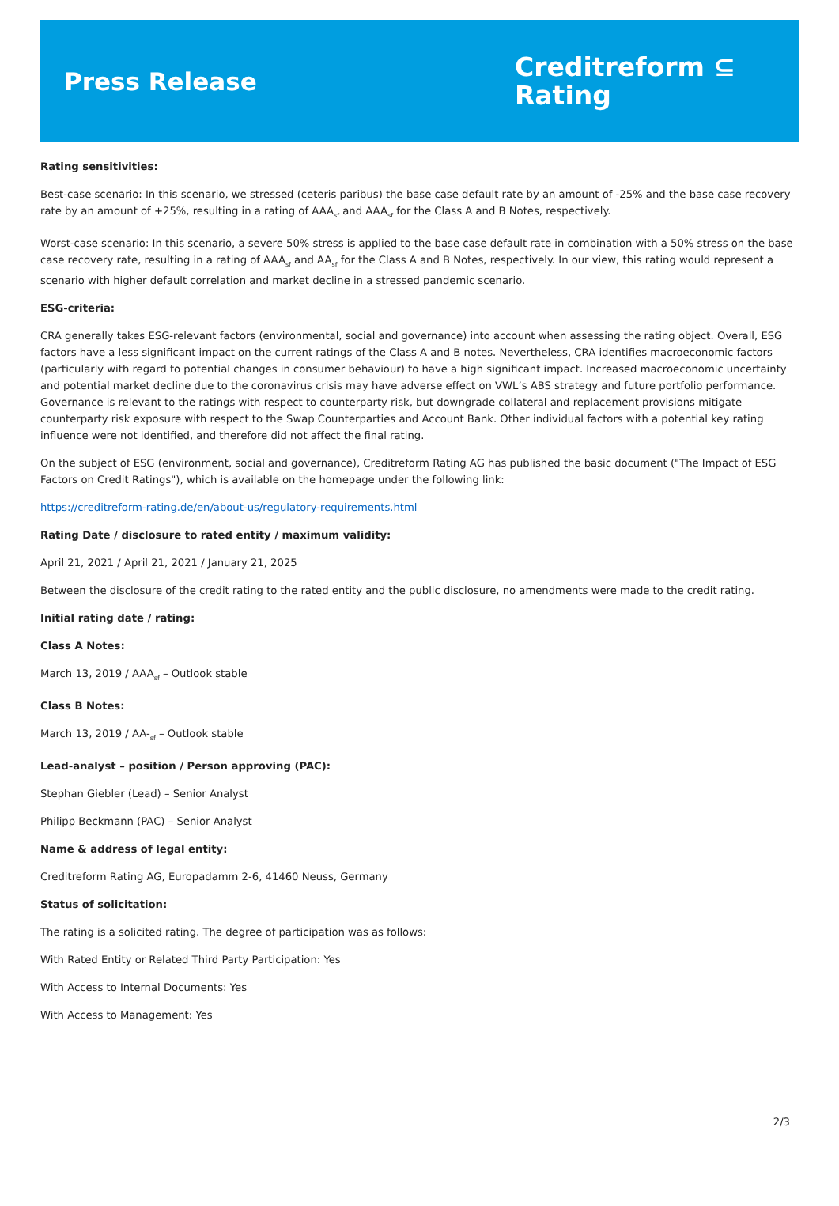Press Release
Creditreform ⊆
Rating
Rating sensitivities:
Best-case scenario: In this scenario, we stressed (ceteris paribus) the base case default rate by an amount of -25% and the base case recovery rate by an amount of +25%, resulting in a rating of AAA<sub>sf</sub> and AAA<sub>sf</sub> for the Class A and B Notes, respectively.
Worst-case scenario: In this scenario, a severe 50% stress is applied to the base case default rate in combination with a 50% stress on the base case recovery rate, resulting in a rating of AAA<sub>sf</sub> and AA<sub>sf</sub> for the Class A and B Notes, respectively. In our view, this rating would represent a scenario with higher default correlation and market decline in a stressed pandemic scenario.
ESG-criteria:
CRA generally takes ESG-relevant factors (environmental, social and governance) into account when assessing the rating object. Overall, ESG factors have a less significant impact on the current ratings of the Class A and B notes. Nevertheless, CRA identifies macroeconomic factors (particularly with regard to potential changes in consumer behaviour) to have a high significant impact. Increased macroeconomic uncertainty and potential market decline due to the coronavirus crisis may have adverse effect on VWL’s ABS strategy and future portfolio performance. Governance is relevant to the ratings with respect to counterparty risk, but downgrade collateral and replacement provisions mitigate counterparty risk exposure with respect to the Swap Counterparties and Account Bank. Other individual factors with a potential key rating influence were not identified, and therefore did not affect the final rating.
On the subject of ESG (environment, social and governance), Creditreform Rating AG has published the basic document ("The Impact of ESG Factors on Credit Ratings"), which is available on the homepage under the following link:
https://creditreform-rating.de/en/about-us/regulatory-requirements.html
Rating Date / disclosure to rated entity / maximum validity:
April 21, 2021 / April 21, 2021 / January 21, 2025
Between the disclosure of the credit rating to the rated entity and the public disclosure, no amendments were made to the credit rating.
Initial rating date / rating:
Class A Notes:
March 13, 2019 / AAA<sub>sf</sub> – Outlook stable
Class B Notes:
March 13, 2019 / AA-<sub>sf</sub> – Outlook stable
Lead-analyst – position / Person approving (PAC):
Stephan Giebler (Lead) – Senior Analyst
Philipp Beckmann (PAC) – Senior Analyst
Name & address of legal entity:
Creditreform Rating AG, Europadamm 2-6, 41460 Neuss, Germany
Status of solicitation:
The rating is a solicited rating. The degree of participation was as follows:
With Rated Entity or Related Third Party Participation: Yes
With Access to Internal Documents: Yes
With Access to Management: Yes
2/3